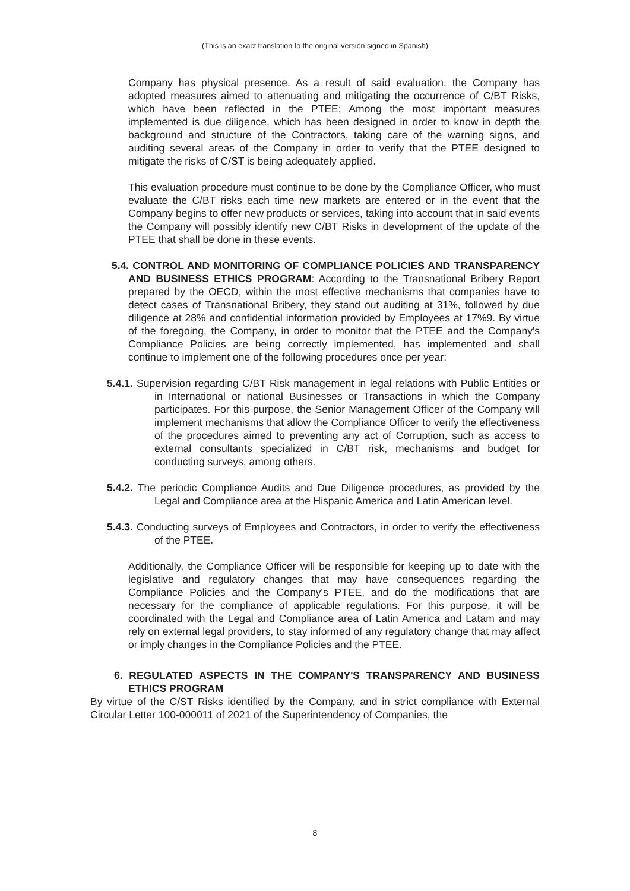(This is an exact translation to the original version signed in Spanish)
Company has physical presence. As a result of said evaluation, the Company has adopted measures aimed to attenuating and mitigating the occurrence of C/BT Risks, which have been reflected in the PTEE; Among the most important measures implemented is due diligence, which has been designed in order to know in depth the background and structure of the Contractors, taking care of the warning signs, and auditing several areas of the Company in order to verify that the PTEE designed to mitigate the risks of C/ST is being adequately applied.
This evaluation procedure must continue to be done by the Compliance Officer, who must evaluate the C/BT risks each time new markets are entered or in the event that the Company begins to offer new products or services, taking into account that in said events the Company will possibly identify new C/BT Risks in development of the update of the PTEE that shall be done in these events.
5.4. CONTROL AND MONITORING OF COMPLIANCE POLICIES AND TRANSPARENCY AND BUSINESS ETHICS PROGRAM: According to the Transnational Bribery Report prepared by the OECD, within the most effective mechanisms that companies have to detect cases of Transnational Bribery, they stand out auditing at 31%, followed by due diligence at 28% and confidential information provided by Employees at 17%9. By virtue of the foregoing, the Company, in order to monitor that the PTEE and the Company's Compliance Policies are being correctly implemented, has implemented and shall continue to implement one of the following procedures once per year:
5.4.1. Supervision regarding C/BT Risk management in legal relations with Public Entities or in International or national Businesses or Transactions in which the Company participates. For this purpose, the Senior Management Officer of the Company will implement mechanisms that allow the Compliance Officer to verify the effectiveness of the procedures aimed to preventing any act of Corruption, such as access to external consultants specialized in C/BT risk, mechanisms and budget for conducting surveys, among others.
5.4.2. The periodic Compliance Audits and Due Diligence procedures, as provided by the Legal and Compliance area at the Hispanic America and Latin American level.
5.4.3. Conducting surveys of Employees and Contractors, in order to verify the effectiveness of the PTEE.
Additionally, the Compliance Officer will be responsible for keeping up to date with the legislative and regulatory changes that may have consequences regarding the Compliance Policies and the Company's PTEE, and do the modifications that are necessary for the compliance of applicable regulations. For this purpose, it will be coordinated with the Legal and Compliance area of Latin America and Latam and may rely on external legal providers, to stay informed of any regulatory change that may affect or imply changes in the Compliance Policies and the PTEE.
6. REGULATED ASPECTS IN THE COMPANY'S TRANSPARENCY AND BUSINESS ETHICS PROGRAM
By virtue of the C/ST Risks identified by the Company, and in strict compliance with External Circular Letter 100-000011 of 2021 of the Superintendency of Companies, the
8